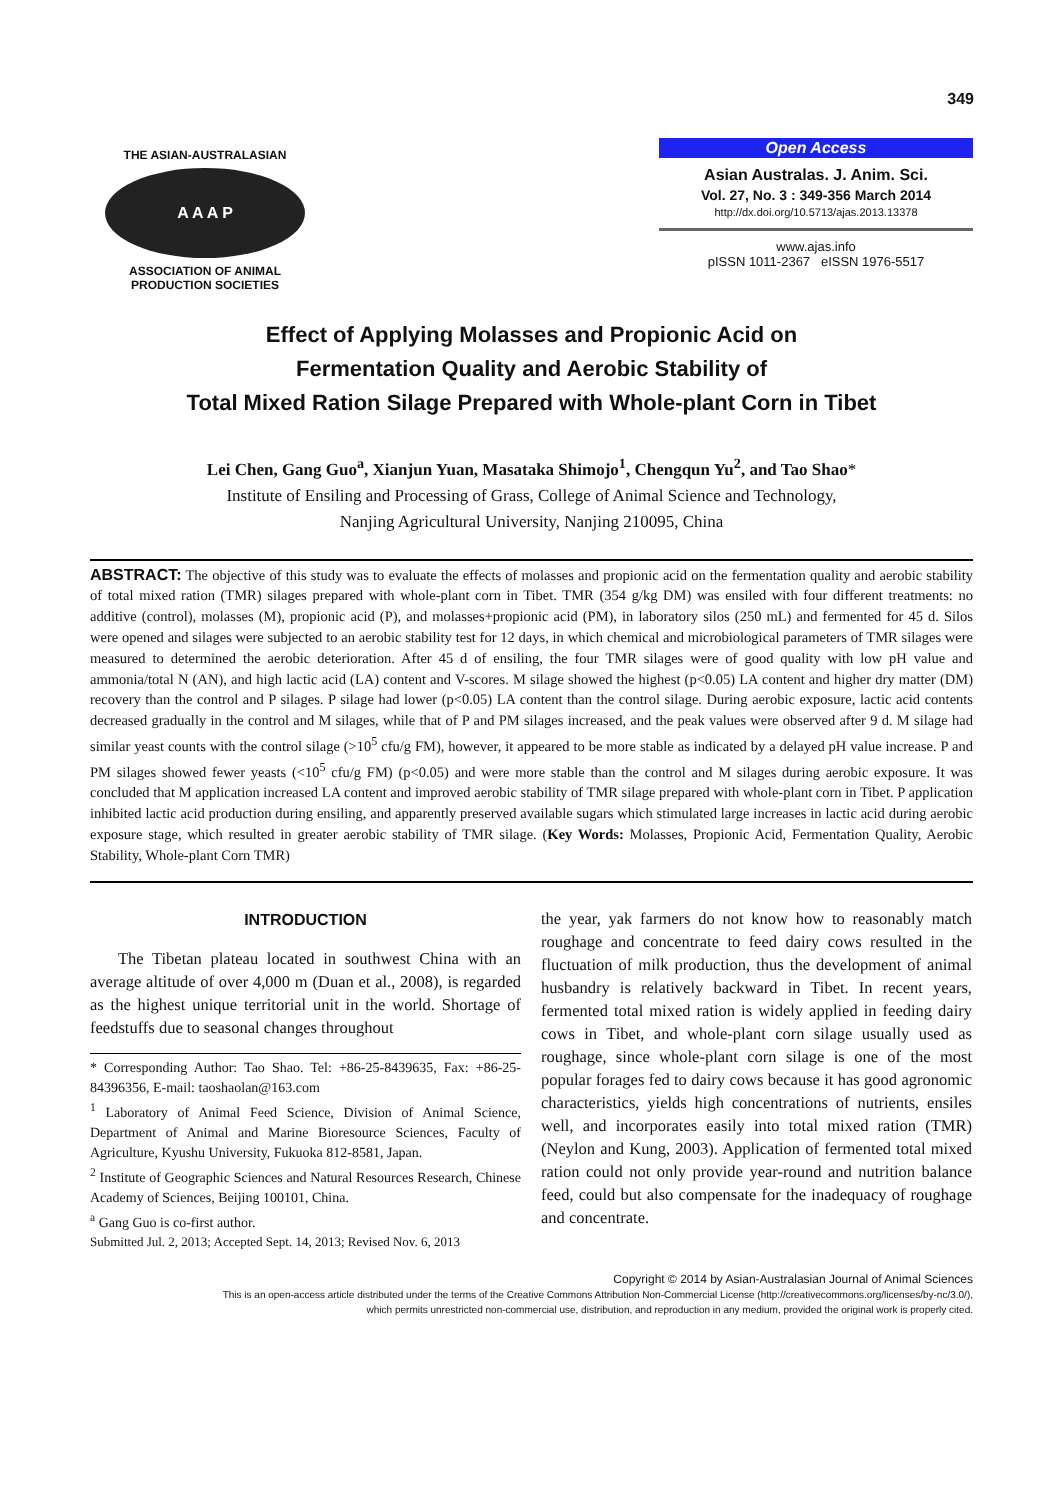349
THE ASIAN-AUSTRALASIAN
A A A P
ASSOCIATION OF ANIMAL PRODUCTION SOCIETIES
Open Access
Asian Australas. J. Anim. Sci.
Vol. 27, No. 3 : 349-356 March 2014
http://dx.doi.org/10.5713/ajas.2013.13378
www.ajas.info
pISSN 1011-2367 eISSN 1976-5517
Effect of Applying Molasses and Propionic Acid on
Fermentation Quality and Aerobic Stability of
Total Mixed Ration Silage Prepared with Whole-plant Corn in Tibet
Lei Chen, Gang Guo<sup>a</sup>, Xianjun Yuan, Masataka Shimojo<sup>1</sup>, Chengqun Yu<sup>2</sup>, and Tao Shao*
Institute of Ensiling and Processing of Grass, College of Animal Science and Technology,
Nanjing Agricultural University, Nanjing 210095, China
ABSTRACT: The objective of this study was to evaluate the effects of molasses and propionic acid on the fermentation quality and aerobic stability of total mixed ration (TMR) silages prepared with whole-plant corn in Tibet. TMR (354 g/kg DM) was ensiled with four different treatments: no additive (control), molasses (M), propionic acid (P), and molasses+propionic acid (PM), in laboratory silos (250 mL) and fermented for 45 d. Silos were opened and silages were subjected to an aerobic stability test for 12 days, in which chemical and microbiological parameters of TMR silages were measured to determined the aerobic deterioration. After 45 d of ensiling, the four TMR silages were of good quality with low pH value and ammonia/total N (AN), and high lactic acid (LA) content and V-scores. M silage showed the highest (p<0.05) LA content and higher dry matter (DM) recovery than the control and P silages. P silage had lower (p<0.05) LA content than the control silage. During aerobic exposure, lactic acid contents decreased gradually in the control and M silages, while that of P and PM silages increased, and the peak values were observed after 9 d. M silage had similar yeast counts with the control silage (>10<sup>5</sup> cfu/g FM), however, it appeared to be more stable as indicated by a delayed pH value increase. P and PM silages showed fewer yeasts (<10<sup>5</sup> cfu/g FM) (p<0.05) and were more stable than the control and M silages during aerobic exposure. It was concluded that M application increased LA content and improved aerobic stability of TMR silage prepared with whole-plant corn in Tibet. P application inhibited lactic acid production during ensiling, and apparently preserved available sugars which stimulated large increases in lactic acid during aerobic exposure stage, which resulted in greater aerobic stability of TMR silage. (Key Words: Molasses, Propionic Acid, Fermentation Quality, Aerobic Stability, Whole-plant Corn TMR)
INTRODUCTION
The Tibetan plateau located in southwest China with an average altitude of over 4,000 m (Duan et al., 2008), is regarded as the highest unique territorial unit in the world. Shortage of feedstuffs due to seasonal changes throughout
* Corresponding Author: Tao Shao. Tel: +86-25-8439635, Fax: +86-25-84396356, E-mail: taoshaolan@163.com
<sup>1</sup> Laboratory of Animal Feed Science, Division of Animal Science, Department of Animal and Marine Bioresource Sciences, Faculty of Agriculture, Kyushu University, Fukuoka 812-8581, Japan.
<sup>2</sup> Institute of Geographic Sciences and Natural Resources Research, Chinese Academy of Sciences, Beijing 100101, China.
<sup>a</sup> Gang Guo is co-first author.
Submitted Jul. 2, 2013; Accepted Sept. 14, 2013; Revised Nov. 6, 2013
the year, yak farmers do not know how to reasonably match roughage and concentrate to feed dairy cows resulted in the fluctuation of milk production, thus the development of animal husbandry is relatively backward in Tibet. In recent years, fermented total mixed ration is widely applied in feeding dairy cows in Tibet, and whole-plant corn silage usually used as roughage, since whole-plant corn silage is one of the most popular forages fed to dairy cows because it has good agronomic characteristics, yields high concentrations of nutrients, ensiles well, and incorporates easily into total mixed ration (TMR) (Neylon and Kung, 2003). Application of fermented total mixed ration could not only provide year-round and nutrition balance feed, could but also compensate for the inadequacy of roughage and concentrate.
Copyright © 2014 by Asian-Australasian Journal of Animal Sciences
This is an open-access article distributed under the terms of the Creative Commons Attribution Non-Commercial License (http://creativecommons.org/licenses/by-nc/3.0/),
which permits unrestricted non-commercial use, distribution, and reproduction in any medium, provided the original work is properly cited.